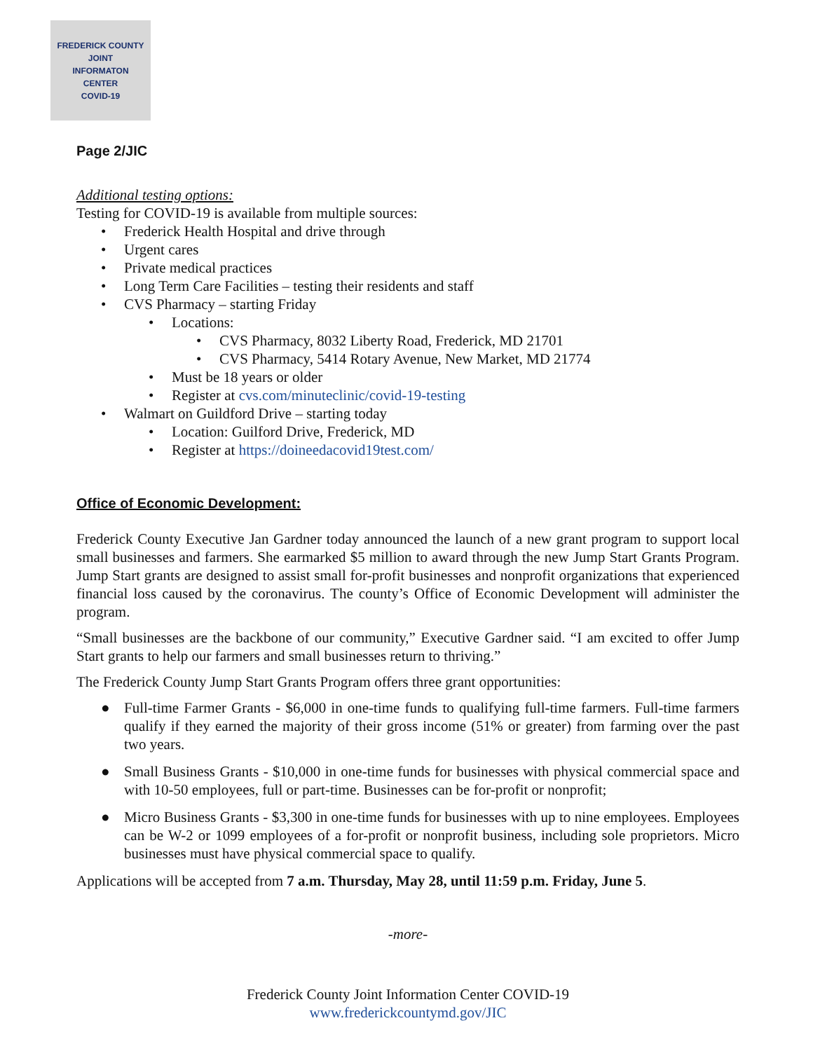FREDERICK COUNTY
JOINT
INFORMATON
CENTER
COVID-19
Page 2/JIC
Additional testing options:
Testing for COVID-19 is available from multiple sources:
•Frederick Health Hospital and drive through
•Urgent cares
•Private medical practices
•Long Term Care Facilities – testing their residents and staff
•CVS Pharmacy – starting Friday
•Locations:
•CVS Pharmacy, 8032 Liberty Road, Frederick, MD 21701
•CVS Pharmacy, 5414 Rotary Avenue, New Market, MD 21774
•Must be 18 years or older
•Register at cvs.com/minuteclinic/covid-19-testing
•Walmart on Guildford Drive – starting today
•Location: Guilford Drive, Frederick, MD
•Register at https://doineedacovid19test.com/
Office of Economic Development:
Frederick County Executive Jan Gardner today announced the launch of a new grant program to support local small businesses and farmers. She earmarked $5 million to award through the new Jump Start Grants Program. Jump Start grants are designed to assist small for-profit businesses and nonprofit organizations that experienced financial loss caused by the coronavirus. The county’s Office of Economic Development will administer the program.
“Small businesses are the backbone of our community,” Executive Gardner said. “I am excited to offer Jump Start grants to help our farmers and small businesses return to thriving.”
The Frederick County Jump Start Grants Program offers three grant opportunities:
●Full-time Farmer Grants - $6,000 in one-time funds to qualifying full-time farmers. Full-time farmers qualify if they earned the majority of their gross income (51% or greater) from farming over the past two years.
●Small Business Grants - $10,000 in one-time funds for businesses with physical commercial space and with 10-50 employees, full or part-time. Businesses can be for-profit or nonprofit;
●Micro Business Grants - $3,300 in one-time funds for businesses with up to nine employees. Employees can be W-2 or 1099 employees of a for-profit or nonprofit business, including sole proprietors. Micro businesses must have physical commercial space to qualify.
Applications will be accepted from 7 a.m. Thursday, May 28, until 11:59 p.m. Friday, June 5.
-more-
Frederick County Joint Information Center COVID-19
www.frederickcountymd.gov/JIC